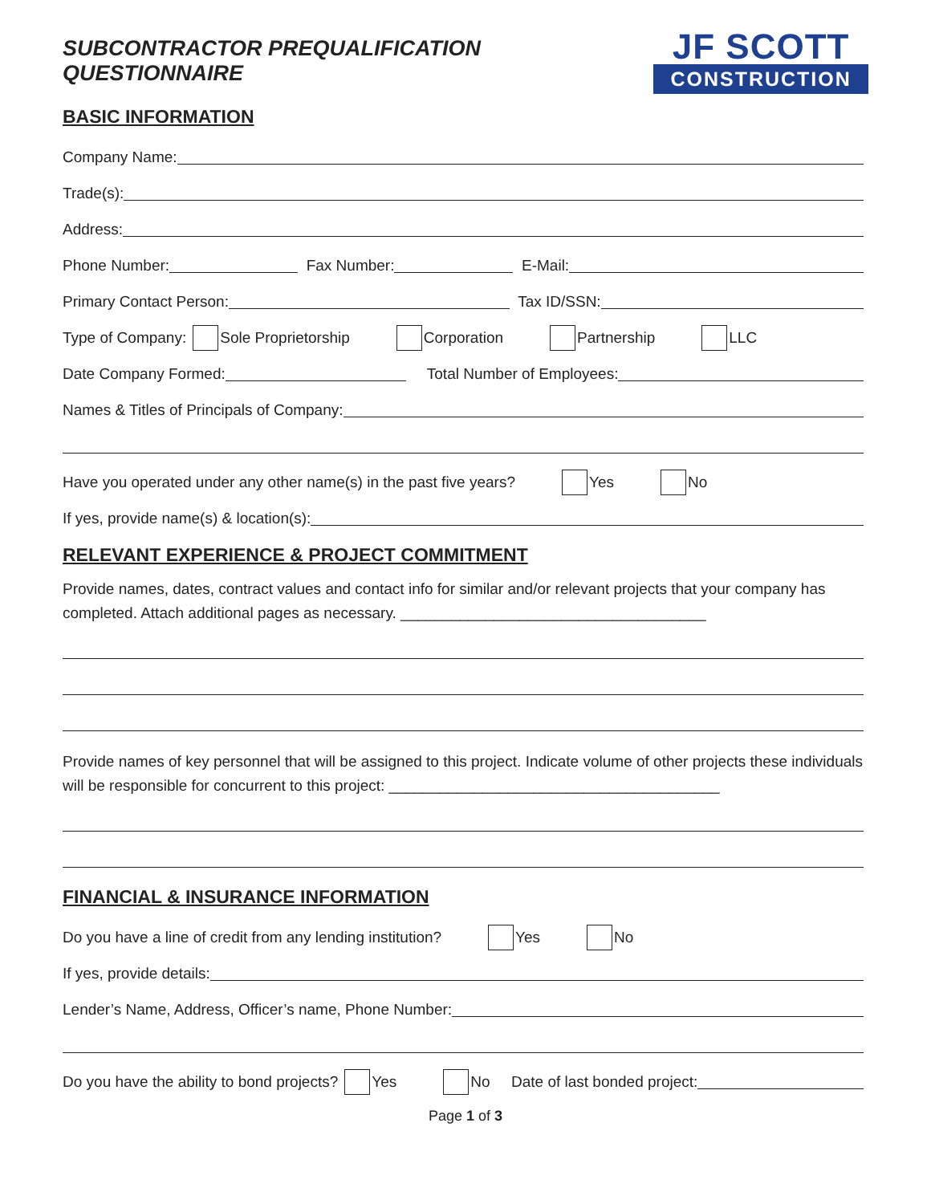SUBCONTRACTOR PREQUALIFICATION QUESTIONNAIRE
JF SCOTT
CONSTRUCTION
BASIC INFORMATION
Company Name:
Trade(s):
Address:
Phone Number: Fax Number: E-Mail:
Primary Contact Person: Tax ID/SSN:
Type of Company: Sole Proprietorship Corporation Partnership LLC
Date Company Formed: Total Number of Employees:
Names & Titles of Principals of Company:
Have you operated under any other name(s) in the past five years? Yes No
If yes, provide name(s) & location(s):
RELEVANT EXPERIENCE & PROJECT COMMITMENT
Provide names, dates, contract values and contact info for similar and/or relevant projects that your company has completed. Attach additional pages as necessary. ____________________________________
Provide names of key personnel that will be assigned to this project. Indicate volume of other projects these individuals will be responsible for concurrent to this project: _______________________________________
FINANCIAL & INSURANCE INFORMATION
Do you have a line of credit from any lending institution? Yes No
If yes, provide details:
Lender’s Name, Address, Officer’s name, Phone Number:
Do you have the ability to bond projects? Yes No Date of last bonded project:
Page 1 of 3